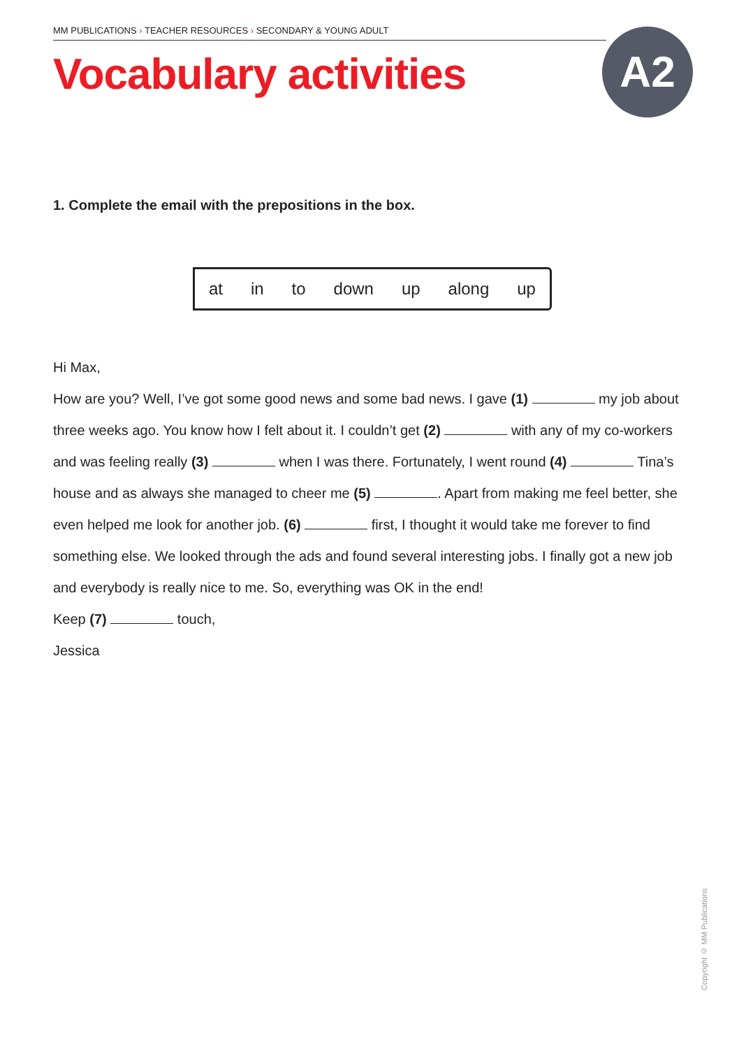MM PUBLICATIONS › TEACHER RESOURCES › SECONDARY & YOUNG ADULT
Vocabulary activities A2
1. Complete the email with the prepositions in the box.
at in to down up along up
Hi Max,
How are you? Well, I’ve got some good news and some bad news. I gave (1) my job about three weeks ago. You know how I felt about it. I couldn’t get (2) with any of my co-workers and was feeling really (3) when I was there. Fortunately, I went round (4) Tina’s house and as always she managed to cheer me (5) . Apart from making me feel better, she even helped me look for another job. (6) first, I thought it would take me forever to find something else. We looked through the ads and found several interesting jobs. I finally got a new job and everybody is really nice to me. So, everything was OK in the end!
Keep (7) touch,
Jessica
Copyright © MM Publications